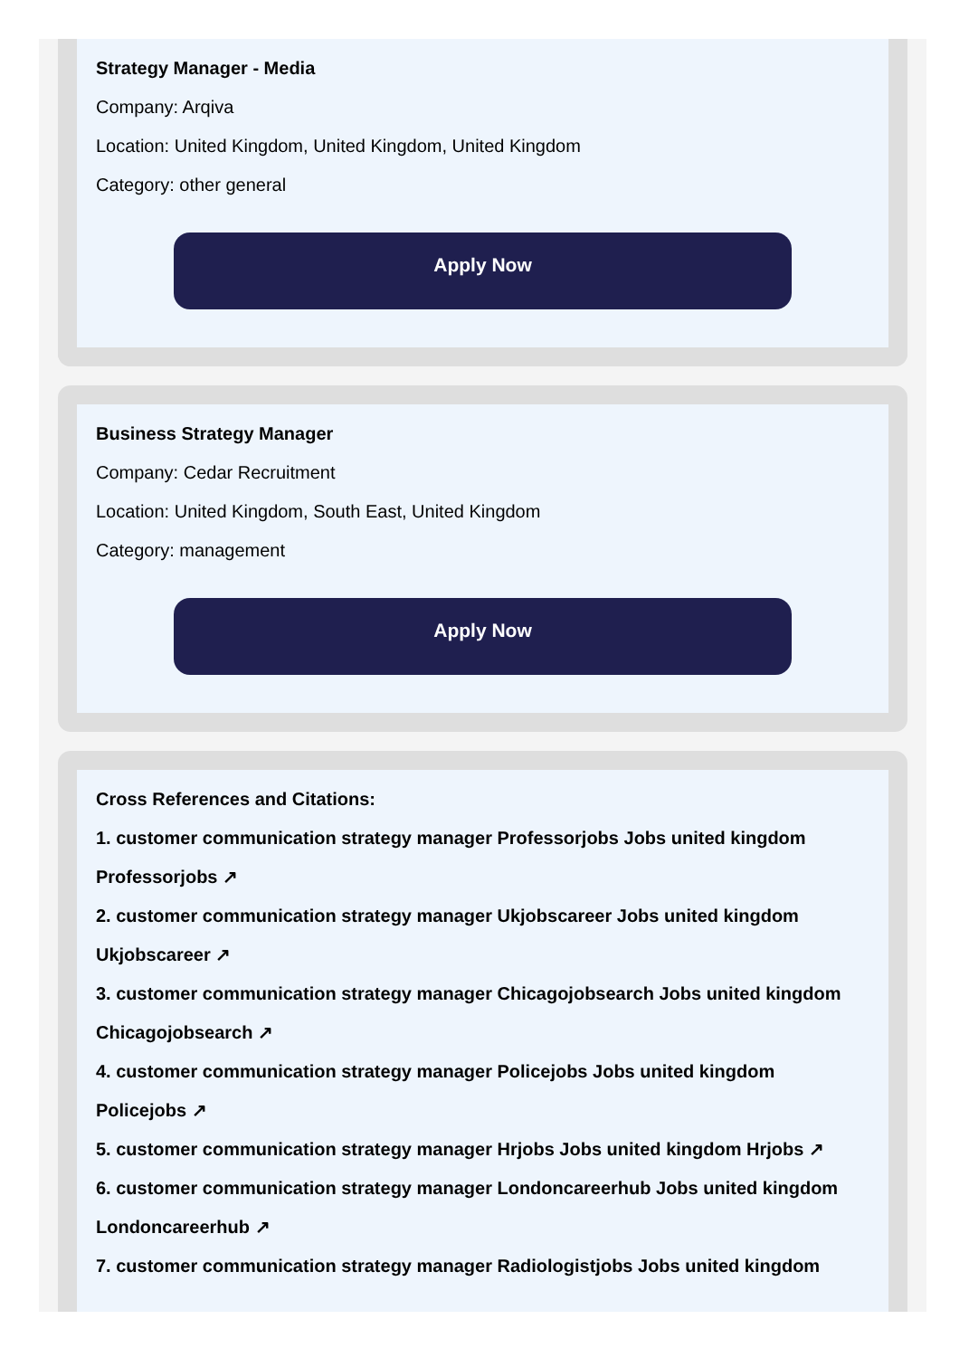Strategy Manager - Media
Company: Arqiva
Location: United Kingdom, United Kingdom, United Kingdom
Category: other general
Apply Now
Business Strategy Manager
Company: Cedar Recruitment
Location: United Kingdom, South East, United Kingdom
Category: management
Apply Now
Cross References and Citations:
1. customer communication strategy manager Professorjobs Jobs united kingdom
Professorjobs ↗
2. customer communication strategy manager Ukjobscareer Jobs united kingdom
Ukjobscareer ↗
3. customer communication strategy manager Chicagojobsearch Jobs united kingdom
Chicagojobsearch ↗
4. customer communication strategy manager Policejobs Jobs united kingdom
Policejobs ↗
5. customer communication strategy manager Hrjobs Jobs united kingdom Hrjobs ↗
6. customer communication strategy manager Londoncareerhub Jobs united kingdom
Londoncareerhub ↗
7. customer communication strategy manager Radiologistjobs Jobs united kingdom